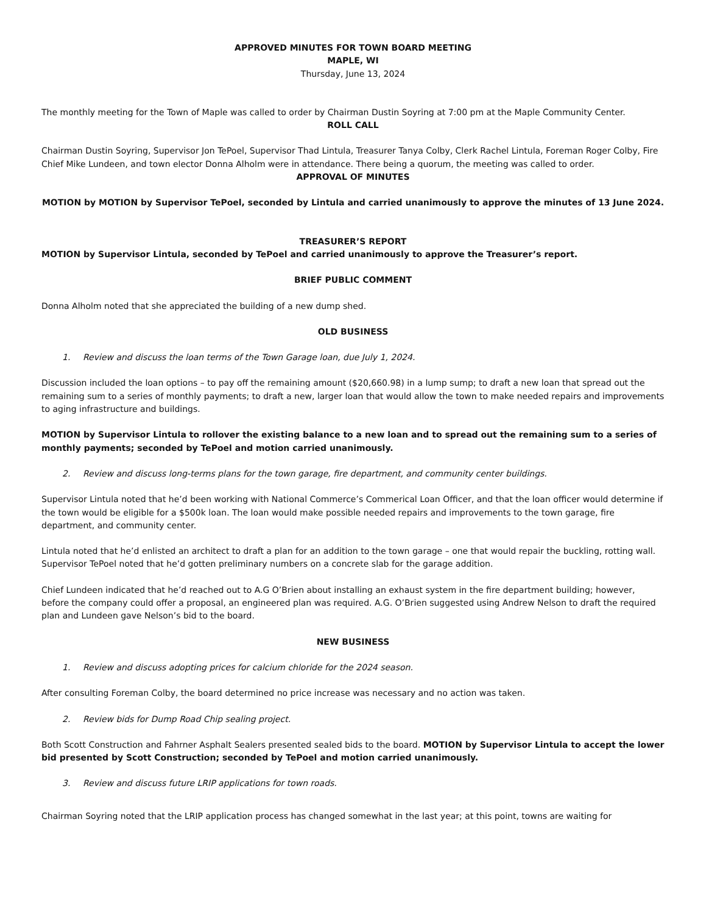APPROVED MINUTES FOR TOWN BOARD MEETING
MAPLE, WI
Thursday, June 13, 2024
The monthly meeting for the Town of Maple was called to order by Chairman Dustin Soyring at 7:00 pm at the Maple Community Center.
ROLL CALL
Chairman Dustin Soyring, Supervisor Jon TePoel, Supervisor Thad Lintula, Treasurer Tanya Colby, Clerk Rachel Lintula, Foreman Roger Colby, Fire Chief Mike Lundeen, and town elector Donna Alholm were in attendance. There being a quorum, the meeting was called to order.
APPROVAL OF MINUTES
MOTION by MOTION by Supervisor TePoel, seconded by Lintula and carried unanimously to approve the minutes of 13 June 2024.
TREASURER’S REPORT
MOTION by Supervisor Lintula, seconded by TePoel and carried unanimously to approve the Treasurer’s report.
BRIEF PUBLIC COMMENT
Donna Alholm noted that she appreciated the building of a new dump shed.
OLD BUSINESS
1. Review and discuss the loan terms of the Town Garage loan, due July 1, 2024.
Discussion included the loan options – to pay off the remaining amount ($20,660.98) in a lump sump; to draft a new loan that spread out the remaining sum to a series of monthly payments; to draft a new, larger loan that would allow the town to make needed repairs and improvements to aging infrastructure and buildings.
MOTION by Supervisor Lintula to rollover the existing balance to a new loan and to spread out the remaining sum to a series of monthly payments; seconded by TePoel and motion carried unanimously.
2. Review and discuss long-terms plans for the town garage, fire department, and community center buildings.
Supervisor Lintula noted that he’d been working with National Commerce’s Commerical Loan Officer, and that the loan officer would determine if the town would be eligible for a $500k loan. The loan would make possible needed repairs and improvements to the town garage, fire department, and community center.
Lintula noted that he’d enlisted an architect to draft a plan for an addition to the town garage – one that would repair the buckling, rotting wall. Supervisor TePoel noted that he’d gotten preliminary numbers on a concrete slab for the garage addition.
Chief Lundeen indicated that he’d reached out to A.G O’Brien about installing an exhaust system in the fire department building; however, before the company could offer a proposal, an engineered plan was required. A.G. O’Brien suggested using Andrew Nelson to draft the required plan and Lundeen gave Nelson’s bid to the board.
NEW BUSINESS
1. Review and discuss adopting prices for calcium chloride for the 2024 season.
After consulting Foreman Colby, the board determined no price increase was necessary and no action was taken.
2. Review bids for Dump Road Chip sealing project.
Both Scott Construction and Fahrner Asphalt Sealers presented sealed bids to the board. MOTION by Supervisor Lintula to accept the lower bid presented by Scott Construction; seconded by TePoel and motion carried unanimously.
3. Review and discuss future LRIP applications for town roads.
Chairman Soyring noted that the LRIP application process has changed somewhat in the last year; at this point, towns are waiting for